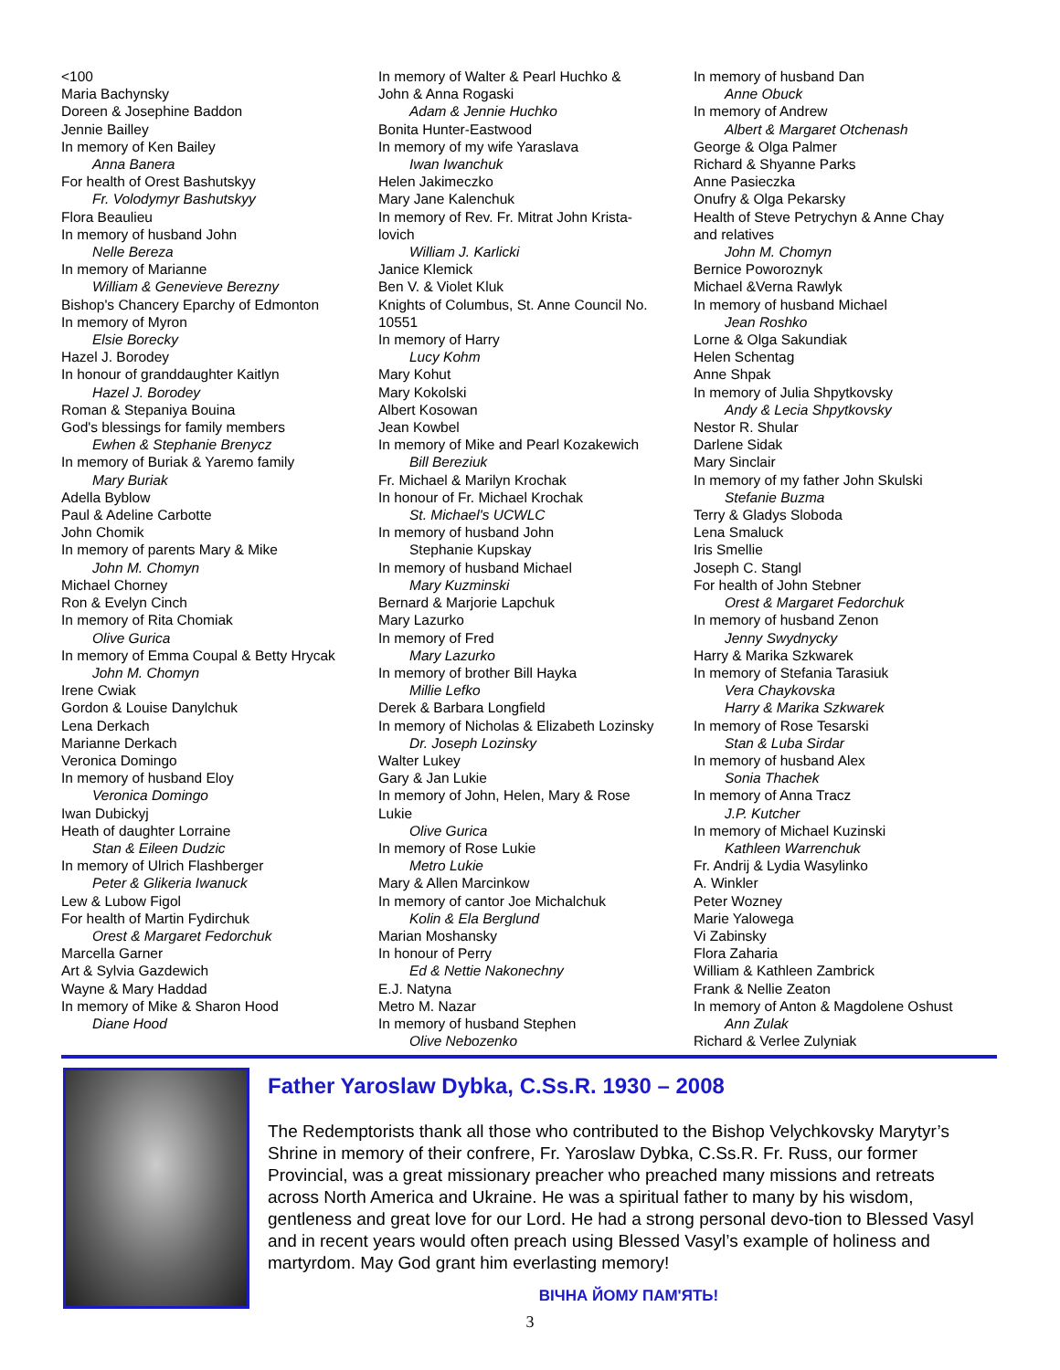<100
Maria Bachynsky
Doreen & Josephine Baddon
Jennie Bailley
In memory of Ken Bailey
Anna Banera
For health of Orest Bashutskyy
Fr. Volodymyr Bashutskyy
Flora Beaulieu
In memory of husband John
Nelle Bereza
In memory of Marianne
William & Genevieve Berezny
Bishop's Chancery Eparchy of Edmonton
In memory of Myron
Elsie Borecky
Hazel J. Borodey
In honour of granddaughter Kaitlyn
Hazel J. Borodey
Roman & Stepaniya Bouina
God's blessings for family members
Ewhen & Stephanie Brenycz
In memory of Buriak & Yaremo family
Mary Buriak
Adella Byblow
Paul & Adeline Carbotte
John Chomik
In memory of parents Mary & Mike
John M. Chomyn
Michael Chorney
Ron & Evelyn Cinch
In memory of Rita Chomiak
Olive Gurica
In memory of Emma Coupal & Betty Hrycak
John M. Chomyn
Irene Cwiak
Gordon & Louise Danylchuk
Lena Derkach
Marianne Derkach
Veronica Domingo
In memory of husband Eloy
Veronica Domingo
Iwan Dubickyj
Heath of daughter Lorraine
Stan & Eileen Dudzic
In memory of Ulrich Flashberger
Peter & Glikeria Iwanuck
Lew & Lubow Figol
For health of Martin Fydirchuk
Orest & Margaret Fedorchuk
Marcella Garner
Art & Sylvia Gazdewich
Wayne & Mary Haddad
In memory of Mike & Sharon Hood
Diane Hood
In memory of Walter & Pearl Huchko &
John & Anna Rogaski
Adam & Jennie Huchko
Bonita Hunter-Eastwood
In memory of my wife Yaraslava
Iwan Iwanchuk
Helen Jakimeczko
Mary Jane Kalenchuk
In memory of Rev. Fr. Mitrat John Krista-
lovich
William J. Karlicki
Janice Klemick
Ben V. & Violet Kluk
Knights of Columbus, St. Anne Council No.
10551
In memory of Harry
Lucy Kohm
Mary Kohut
Mary Kokolski
Albert Kosowan
Jean Kowbel
In memory of Mike and Pearl Kozakewich
Bill Bereziuk
Fr. Michael & Marilyn Krochak
In honour of Fr. Michael Krochak
St. Michael's UCWLC
In memory of husband John
Stephanie Kupskay
In memory of husband Michael
Mary Kuzminski
Bernard & Marjorie Lapchuk
Mary Lazurko
In memory of Fred
Mary Lazurko
In memory of brother Bill Hayka
Millie Lefko
Derek & Barbara Longfield
In memory of Nicholas & Elizabeth Lozinsky
Dr. Joseph Lozinsky
Walter Lukey
Gary & Jan Lukie
In memory of John, Helen, Mary & Rose
Lukie
Olive Gurica
In memory of Rose Lukie
Metro Lukie
Mary & Allen Marcinkow
In memory of cantor Joe Michalchuk
Kolin & Ela Berglund
Marian Moshansky
In honour of Perry
Ed & Nettie Nakonechny
E.J. Natyna
Metro M. Nazar
In memory of husband Stephen
Olive Nebozenko
In memory of husband Dan
Anne Obuck
In memory of Andrew
Albert & Margaret Otchenash
George & Olga Palmer
Richard & Shyanne Parks
Anne Pasieczka
Onufry & Olga Pekarsky
Health of Steve Petrychyn & Anne Chay
and relatives
John M. Chomyn
Bernice Poworoznyk
Michael &Verna Rawlyk
In memory of husband Michael
Jean Roshko
Lorne & Olga Sakundiak
Helen Schentag
Anne Shpak
In memory of Julia Shpytkovsky
Andy & Lecia Shpytkovsky
Nestor R. Shular
Darlene Sidak
Mary Sinclair
In memory of my father John Skulski
Stefanie Buzma
Terry & Gladys Sloboda
Lena Smaluck
Iris Smellie
Joseph C. Stangl
For health of John Stebner
Orest & Margaret Fedorchuk
In memory of husband Zenon
Jenny Swydnycky
Harry & Marika Szkwarek
In memory of Stefania Tarasiuk
Vera Chaykovska
Harry & Marika Szkwarek
In memory of Rose Tesarski
Stan & Luba Sirdar
In memory of husband Alex
Sonia Thachek
In memory of Anna Tracz
J.P. Kutcher
In memory of Michael Kuzinski
Kathleen Warrenchuk
Fr. Andrij & Lydia Wasylinko
A. Winkler
Peter Wozney
Marie Yalowega
Vi Zabinsky
Flora Zaharia
William & Kathleen Zambrick
Frank & Nellie Zeaton
In memory of Anton & Magdolene Oshust
Ann Zulak
Richard & Verlee Zulyniak
Father Yaroslaw Dybka, C.Ss.R. 1930 – 2008
The Redemptorists thank all those who contributed to the Bishop Velychkovsky Marytyr’s Shrine in memory of their confrere, Fr. Yaroslaw Dybka, C.Ss.R. Fr. Russ, our former Provincial, was a great missionary preacher who preached many missions and retreats across North America and Ukraine. He was a spiritual father to many by his wisdom, gentleness and great love for our Lord. He had a strong personal devo-tion to Blessed Vasyl and in recent years would often preach using Blessed Vasyl’s example of holiness and martyrdom. May God grant him everlasting memory!
ВІЧНА ЙОМУ ПАМ'ЯТЬ!
3